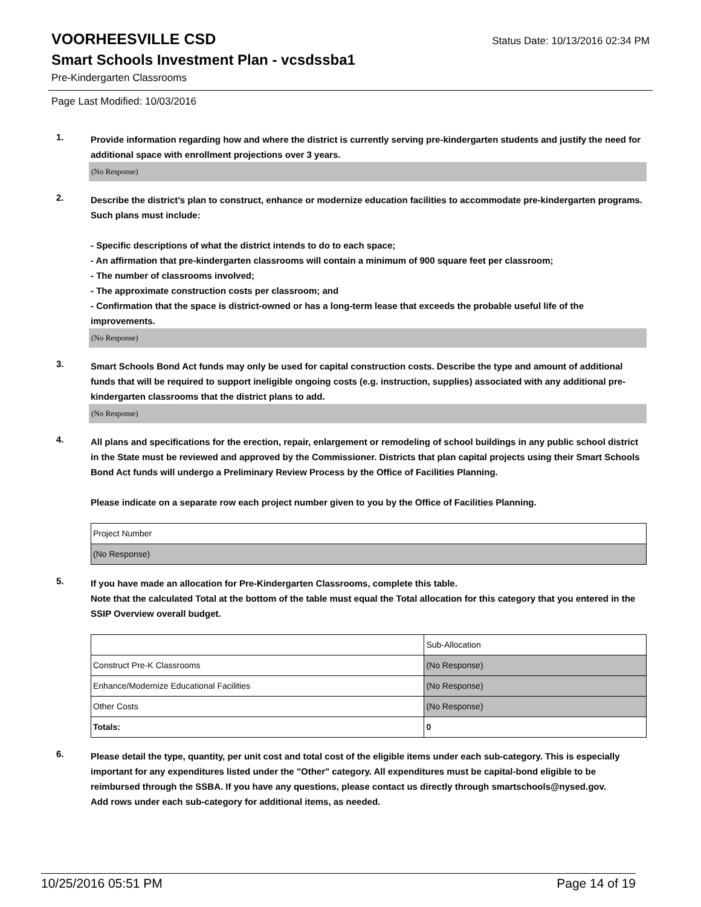VOORHEESVILLE CSD
Status Date: 10/13/2016 02:34 PM
Smart Schools Investment Plan - vcsdssba1
Pre-Kindergarten Classrooms
Page Last Modified: 10/03/2016
1.
Provide information regarding how and where the district is currently serving pre-kindergarten students and justify the need for additional space with enrollment projections over 3 years.
(No Response)
2.
Describe the district’s plan to construct, enhance or modernize education facilities to accommodate pre-kindergarten programs. Such plans must include:
- Specific descriptions of what the district intends to do to each space;
- An affirmation that pre-kindergarten classrooms will contain a minimum of 900 square feet per classroom;
- The number of classrooms involved;
- The approximate construction costs per classroom; and
- Confirmation that the space is district-owned or has a long-term lease that exceeds the probable useful life of the improvements.
(No Response)
3.
Smart Schools Bond Act funds may only be used for capital construction costs. Describe the type and amount of additional funds that will be required to support ineligible ongoing costs (e.g. instruction, supplies) associated with any additional pre-kindergarten classrooms that the district plans to add.
(No Response)
4.
All plans and specifications for the erection, repair, enlargement or remodeling of school buildings in any public school district in the State must be reviewed and approved by the Commissioner. Districts that plan capital projects using their Smart Schools Bond Act funds will undergo a Preliminary Review Process by the Office of Facilities Planning.
Please indicate on a separate row each project number given to you by the Office of Facilities Planning.
| Project Number |
| (No Response) |
5.
If you have made an allocation for Pre-Kindergarten Classrooms, complete this table.
Note that the calculated Total at the bottom of the table must equal the Total allocation for this category that you entered in the SSIP Overview overall budget.
| | Sub-Allocation |
| Construct Pre-K Classrooms | (No Response) |
| Enhance/Modernize Educational Facilities | (No Response) |
| Other Costs | (No Response) |
| Totals: | 0 |
6.
Please detail the type, quantity, per unit cost and total cost of the eligible items under each sub-category. This is especially important for any expenditures listed under the "Other" category. All expenditures must be capital-bond eligible to be reimbursed through the SSBA. If you have any questions, please contact us directly through smartschools@nysed.gov.
Add rows under each sub-category for additional items, as needed.
10/25/2016 05:51 PM Page 14 of 19